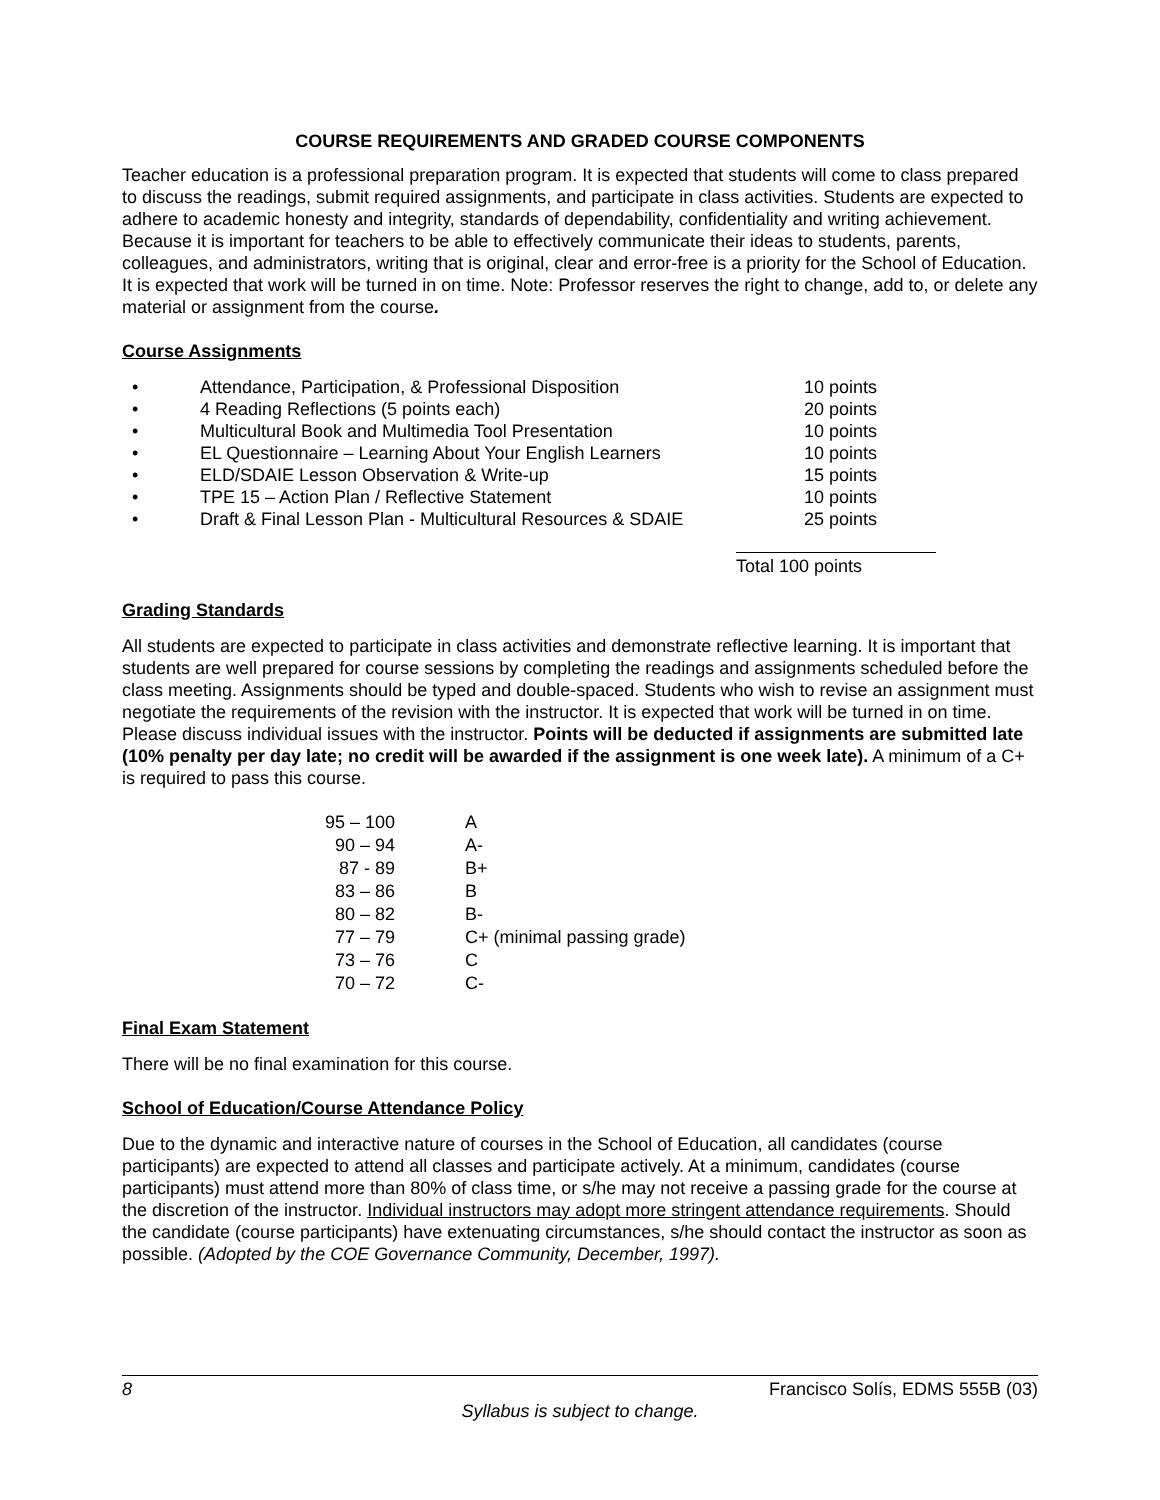COURSE REQUIREMENTS AND GRADED COURSE COMPONENTS
Teacher education is a professional preparation program. It is expected that students will come to class prepared to discuss the readings, submit required assignments, and participate in class activities. Students are expected to adhere to academic honesty and integrity, standards of dependability, confidentiality and writing achievement. Because it is important for teachers to be able to effectively communicate their ideas to students, parents, colleagues, and administrators, writing that is original, clear and error-free is a priority for the School of Education. It is expected that work will be turned in on time. Note: Professor reserves the right to change, add to, or delete any material or assignment from the course.
Course Assignments
• Attendance, Participation, & Professional Disposition 10 points
• 4 Reading Reflections (5 points each) 20 points
• Multicultural Book and Multimedia Tool Presentation 10 points
• EL Questionnaire – Learning About Your English Learners 10 points
• ELD/SDAIE Lesson Observation & Write-up 15 points
• TPE 15 – Action Plan / Reflective Statement 10 points
• Draft & Final Lesson Plan - Multicultural Resources & SDAIE 25 points
Total 100 points
Grading Standards
All students are expected to participate in class activities and demonstrate reflective learning. It is important that students are well prepared for course sessions by completing the readings and assignments scheduled before the class meeting. Assignments should be typed and double-spaced. Students who wish to revise an assignment must negotiate the requirements of the revision with the instructor. It is expected that work will be turned in on time. Please discuss individual issues with the instructor. Points will be deducted if assignments are submitted late (10% penalty per day late; no credit will be awarded if the assignment is one week late). A minimum of a C+ is required to pass this course.
| 95 – 100 | A |
| 90 – 94 | A- |
| 87 - 89 | B+ |
| 83 – 86 | B |
| 80 – 82 | B- |
| 77 – 79 | C+ (minimal passing grade) |
| 73 – 76 | C |
| 70 – 72 | C- |
Final Exam Statement
There will be no final examination for this course.
School of Education/Course Attendance Policy
Due to the dynamic and interactive nature of courses in the School of Education, all candidates (course participants) are expected to attend all classes and participate actively. At a minimum, candidates (course participants) must attend more than 80% of class time, or s/he may not receive a passing grade for the course at the discretion of the instructor. Individual instructors may adopt more stringent attendance requirements. Should the candidate (course participants) have extenuating circumstances, s/he should contact the instructor as soon as possible. (Adopted by the COE Governance Community, December, 1997).
8 Francisco Solís, EDMS 555B (03)
Syllabus is subject to change.